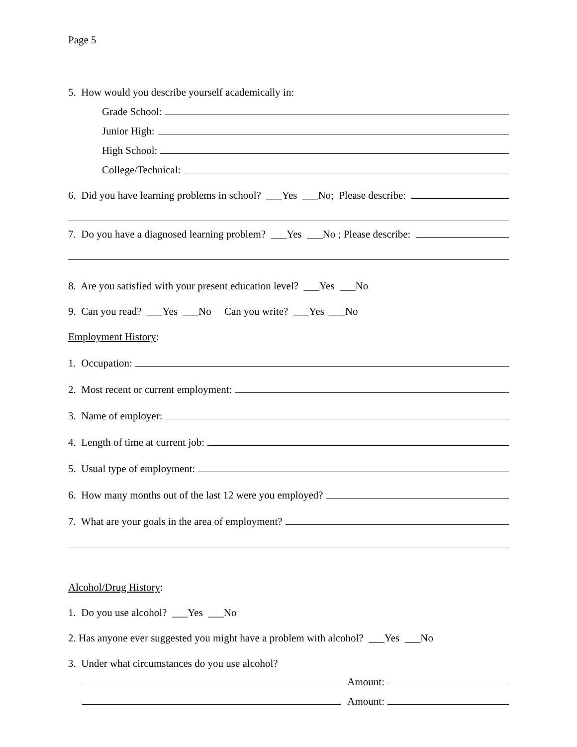Page 5
5. How would you describe yourself academically in:
Grade School:
Junior High:
High School:
College/Technical:
6. Did you have learning problems in school? ___Yes ___No; Please describe:
7. Do you have a diagnosed learning problem? ___Yes ___No ; Please describe:
8. Are you satisfied with your present education level? ___Yes ___No
9. Can you read? ___Yes ___No Can you write? ___Yes ___No
Employment History:
1. Occupation:
2. Most recent or current employment:
3. Name of employer:
4. Length of time at current job:
5. Usual type of employment:
6. How many months out of the last 12 were you employed?
7. What are your goals in the area of employment?
Alcohol/Drug History:
1. Do you use alcohol? ___Yes ___No
2. Has anyone ever suggested you might have a problem with alcohol? ___Yes ___No
3. Under what circumstances do you use alcohol?
Amount:
Amount: